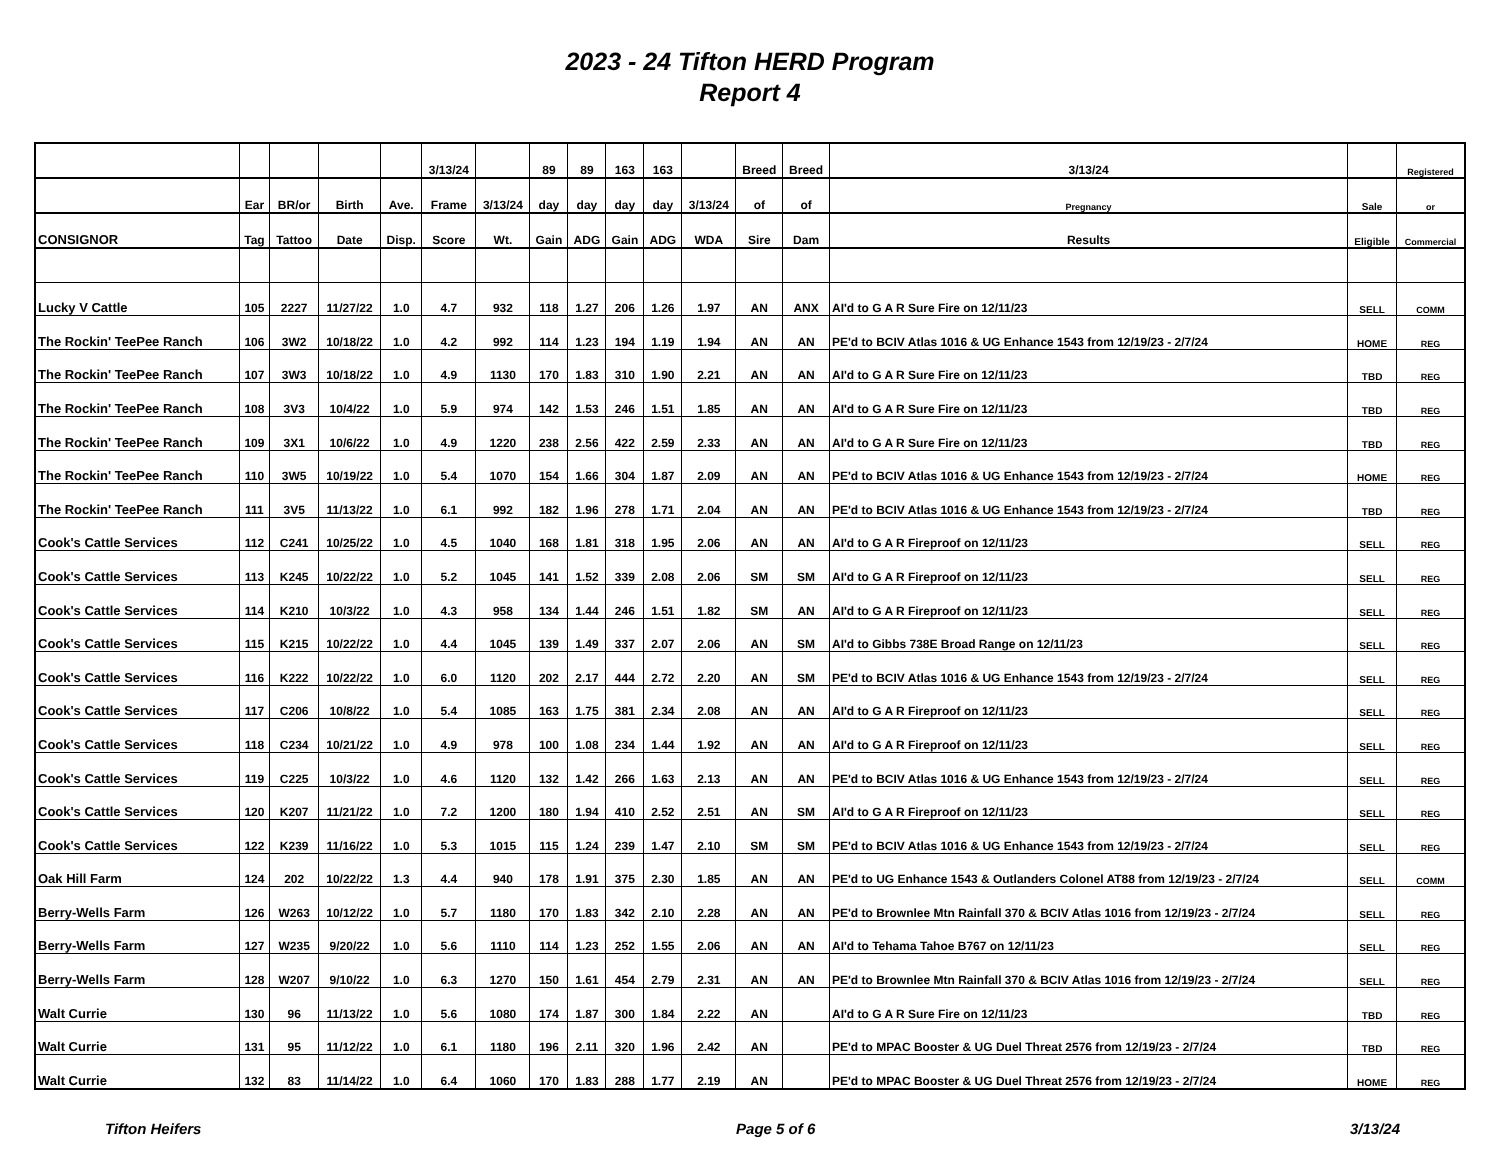2023 - 24 Tifton HERD Program
Report 4
| | | | | | 3/13/24 | | 89 | 89 | 163 | 163 | | Breed | Breed | 3/13/24 | | Registered |
| --- | --- | --- | --- | --- | --- | --- | --- | --- | --- | --- | --- | --- | --- | --- | --- | --- |
| | Ear | BR/or | Birth | Ave. | Frame | 3/13/24 | day | day | day | day | 3/13/24 | of | of | Pregnancy | Sale | or |
| CONSIGNOR | Tag | Tattoo | Date | Disp. | Score | Wt. | Gain | ADG | Gain | ADG | WDA | Sire | Dam | Results | Eligible | Commercial |
| Lucky V Cattle | 105 | 2227 | 11/27/22 | 1.0 | 4.7 | 932 | 118 | 1.27 | 206 | 1.26 | 1.97 | AN | ANX | AI'd to G A R Sure Fire on 12/11/23 | SELL | COMM |
| The Rockin' TeePee Ranch | 106 | 3W2 | 10/18/22 | 1.0 | 4.2 | 992 | 114 | 1.23 | 194 | 1.19 | 1.94 | AN | AN | PE'd to BCIV Atlas 1016 & UG Enhance 1543 from 12/19/23 - 2/7/24 | HOME | REG |
| The Rockin' TeePee Ranch | 107 | 3W3 | 10/18/22 | 1.0 | 4.9 | 1130 | 170 | 1.83 | 310 | 1.90 | 2.21 | AN | AN | AI'd to G A R Sure Fire on 12/11/23 | TBD | REG |
| The Rockin' TeePee Ranch | 108 | 3V3 | 10/4/22 | 1.0 | 5.9 | 974 | 142 | 1.53 | 246 | 1.51 | 1.85 | AN | AN | AI'd to G A R Sure Fire on 12/11/23 | TBD | REG |
| The Rockin' TeePee Ranch | 109 | 3X1 | 10/6/22 | 1.0 | 4.9 | 1220 | 238 | 2.56 | 422 | 2.59 | 2.33 | AN | AN | AI'd to G A R Sure Fire on 12/11/23 | TBD | REG |
| The Rockin' TeePee Ranch | 110 | 3W5 | 10/19/22 | 1.0 | 5.4 | 1070 | 154 | 1.66 | 304 | 1.87 | 2.09 | AN | AN | PE'd to BCIV Atlas 1016 & UG Enhance 1543 from 12/19/23 - 2/7/24 | HOME | REG |
| The Rockin' TeePee Ranch | 111 | 3V5 | 11/13/22 | 1.0 | 6.1 | 992 | 182 | 1.96 | 278 | 1.71 | 2.04 | AN | AN | PE'd to BCIV Atlas 1016 & UG Enhance 1543 from 12/19/23 - 2/7/24 | TBD | REG |
| Cook's Cattle Services | 112 | C241 | 10/25/22 | 1.0 | 4.5 | 1040 | 168 | 1.81 | 318 | 1.95 | 2.06 | AN | AN | AI'd to G A R Fireproof on 12/11/23 | SELL | REG |
| Cook's Cattle Services | 113 | K245 | 10/22/22 | 1.0 | 5.2 | 1045 | 141 | 1.52 | 339 | 2.08 | 2.06 | SM | SM | AI'd to G A R Fireproof on 12/11/23 | SELL | REG |
| Cook's Cattle Services | 114 | K210 | 10/3/22 | 1.0 | 4.3 | 958 | 134 | 1.44 | 246 | 1.51 | 1.82 | SM | AN | AI'd to G A R Fireproof on 12/11/23 | SELL | REG |
| Cook's Cattle Services | 115 | K215 | 10/22/22 | 1.0 | 4.4 | 1045 | 139 | 1.49 | 337 | 2.07 | 2.06 | AN | SM | AI'd to Gibbs 738E Broad Range on 12/11/23 | SELL | REG |
| Cook's Cattle Services | 116 | K222 | 10/22/22 | 1.0 | 6.0 | 1120 | 202 | 2.17 | 444 | 2.72 | 2.20 | AN | SM | PE'd to BCIV Atlas 1016 & UG Enhance 1543 from 12/19/23 - 2/7/24 | SELL | REG |
| Cook's Cattle Services | 117 | C206 | 10/8/22 | 1.0 | 5.4 | 1085 | 163 | 1.75 | 381 | 2.34 | 2.08 | AN | AN | AI'd to G A R Fireproof on 12/11/23 | SELL | REG |
| Cook's Cattle Services | 118 | C234 | 10/21/22 | 1.0 | 4.9 | 978 | 100 | 1.08 | 234 | 1.44 | 1.92 | AN | AN | AI'd to G A R Fireproof on 12/11/23 | SELL | REG |
| Cook's Cattle Services | 119 | C225 | 10/3/22 | 1.0 | 4.6 | 1120 | 132 | 1.42 | 266 | 1.63 | 2.13 | AN | AN | PE'd to BCIV Atlas 1016 & UG Enhance 1543 from 12/19/23 - 2/7/24 | SELL | REG |
| Cook's Cattle Services | 120 | K207 | 11/21/22 | 1.0 | 7.2 | 1200 | 180 | 1.94 | 410 | 2.52 | 2.51 | AN | SM | AI'd to G A R Fireproof on 12/11/23 | SELL | REG |
| Cook's Cattle Services | 122 | K239 | 11/16/22 | 1.0 | 5.3 | 1015 | 115 | 1.24 | 239 | 1.47 | 2.10 | SM | SM | PE'd to BCIV Atlas 1016 & UG Enhance 1543 from 12/19/23 - 2/7/24 | SELL | REG |
| Oak Hill Farm | 124 | 202 | 10/22/22 | 1.3 | 4.4 | 940 | 178 | 1.91 | 375 | 2.30 | 1.85 | AN | AN | PE'd to UG Enhance 1543 & Outlanders Colonel AT88 from 12/19/23 - 2/7/24 | SELL | COMM |
| Berry-Wells Farm | 126 | W263 | 10/12/22 | 1.0 | 5.7 | 1180 | 170 | 1.83 | 342 | 2.10 | 2.28 | AN | AN | PE'd to Brownlee Mtn Rainfall 370 & BCIV Atlas 1016 from 12/19/23 - 2/7/24 | SELL | REG |
| Berry-Wells Farm | 127 | W235 | 9/20/22 | 1.0 | 5.6 | 1110 | 114 | 1.23 | 252 | 1.55 | 2.06 | AN | AN | AI'd to Tehama Tahoe B767 on 12/11/23 | SELL | REG |
| Berry-Wells Farm | 128 | W207 | 9/10/22 | 1.0 | 6.3 | 1270 | 150 | 1.61 | 454 | 2.79 | 2.31 | AN | AN | PE'd to Brownlee Mtn Rainfall 370 & BCIV Atlas 1016 from 12/19/23 - 2/7/24 | SELL | REG |
| Walt Currie | 130 | 96 | 11/13/22 | 1.0 | 5.6 | 1080 | 174 | 1.87 | 300 | 1.84 | 2.22 | AN | | AI'd to G A R Sure Fire on 12/11/23 | TBD | REG |
| Walt Currie | 131 | 95 | 11/12/22 | 1.0 | 6.1 | 1180 | 196 | 2.11 | 320 | 1.96 | 2.42 | AN | | PE'd to MPAC Booster & UG Duel Threat 2576 from 12/19/23 - 2/7/24 | TBD | REG |
| Walt Currie | 132 | 83 | 11/14/22 | 1.0 | 6.4 | 1060 | 170 | 1.83 | 288 | 1.77 | 2.19 | AN | | PE'd to MPAC Booster & UG Duel Threat 2576 from 12/19/23 - 2/7/24 | HOME | REG |
Tifton Heifers Page 5 of 6 3/13/24